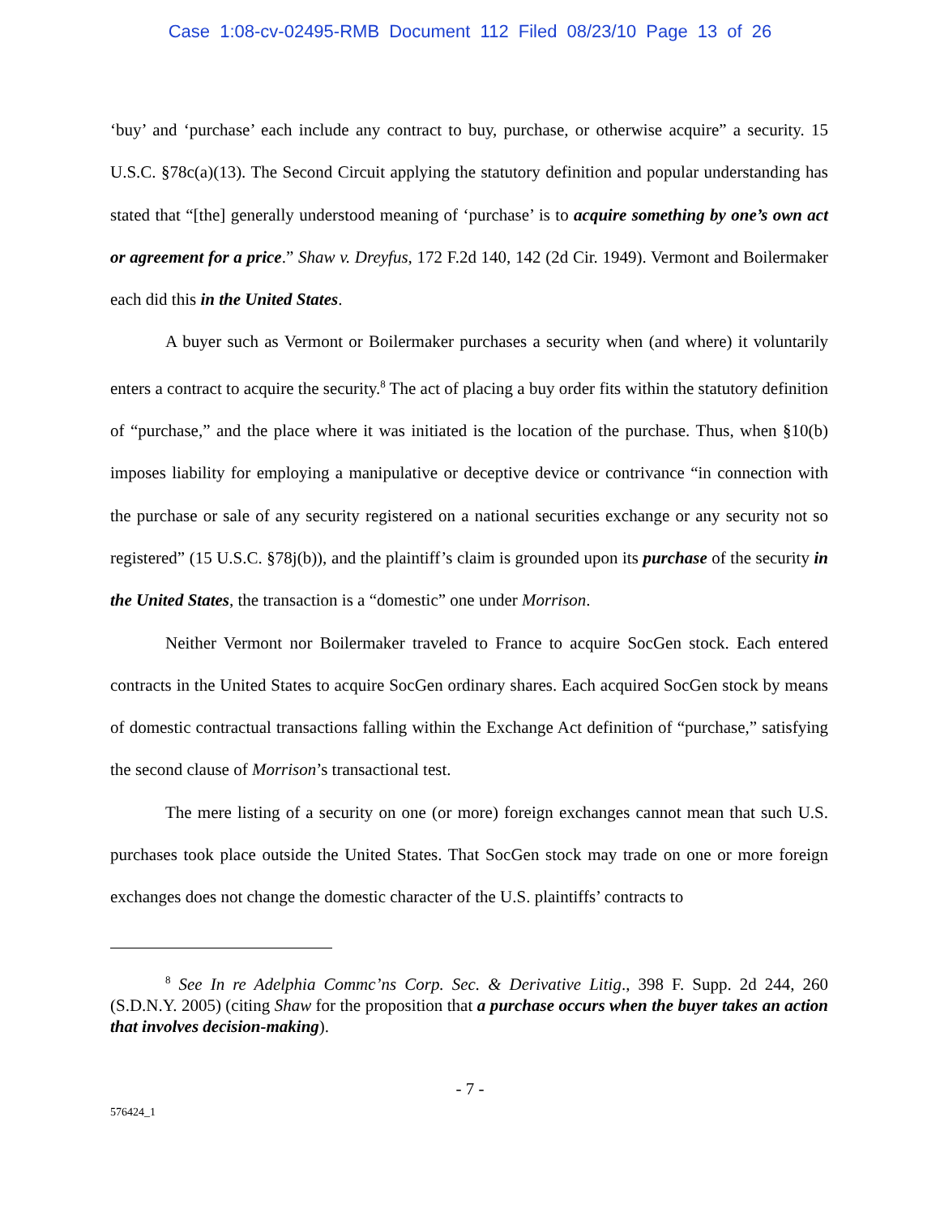Case 1:08-cv-02495-RMB Document 112 Filed 08/23/10 Page 13 of 26
‘buy’ and ‘purchase’ each include any contract to buy, purchase, or otherwise acquire” a security. 15 U.S.C. §78c(a)(13). The Second Circuit applying the statutory definition and popular understanding has stated that “[the] generally understood meaning of ‘purchase’ is to acquire something by one’s own act or agreement for a price.” Shaw v. Dreyfus, 172 F.2d 140, 142 (2d Cir. 1949). Vermont and Boilermaker each did this in the United States.
A buyer such as Vermont or Boilermaker purchases a security when (and where) it voluntarily enters a contract to acquire the security.<sup>8</sup> The act of placing a buy order fits within the statutory definition of “purchase,” and the place where it was initiated is the location of the purchase. Thus, when §10(b) imposes liability for employing a manipulative or deceptive device or contrivance “in connection with the purchase or sale of any security registered on a national securities exchange or any security not so registered” (15 U.S.C. §78j(b)), and the plaintiff’s claim is grounded upon its purchase of the security in the United States, the transaction is a “domestic” one under Morrison.
Neither Vermont nor Boilermaker traveled to France to acquire SocGen stock. Each entered contracts in the United States to acquire SocGen ordinary shares. Each acquired SocGen stock by means of domestic contractual transactions falling within the Exchange Act definition of “purchase,” satisfying the second clause of Morrison’s transactional test.
The mere listing of a security on one (or more) foreign exchanges cannot mean that such U.S. purchases took place outside the United States. That SocGen stock may trade on one or more foreign exchanges does not change the domestic character of the U.S. plaintiffs’ contracts to
<sup>8</sup> See In re Adelphia Commc’ns Corp. Sec. & Derivative Litig., 398 F. Supp. 2d 244, 260 (S.D.N.Y. 2005) (citing Shaw for the proposition that a purchase occurs when the buyer takes an action that involves decision-making).
- 7 -
576424_1